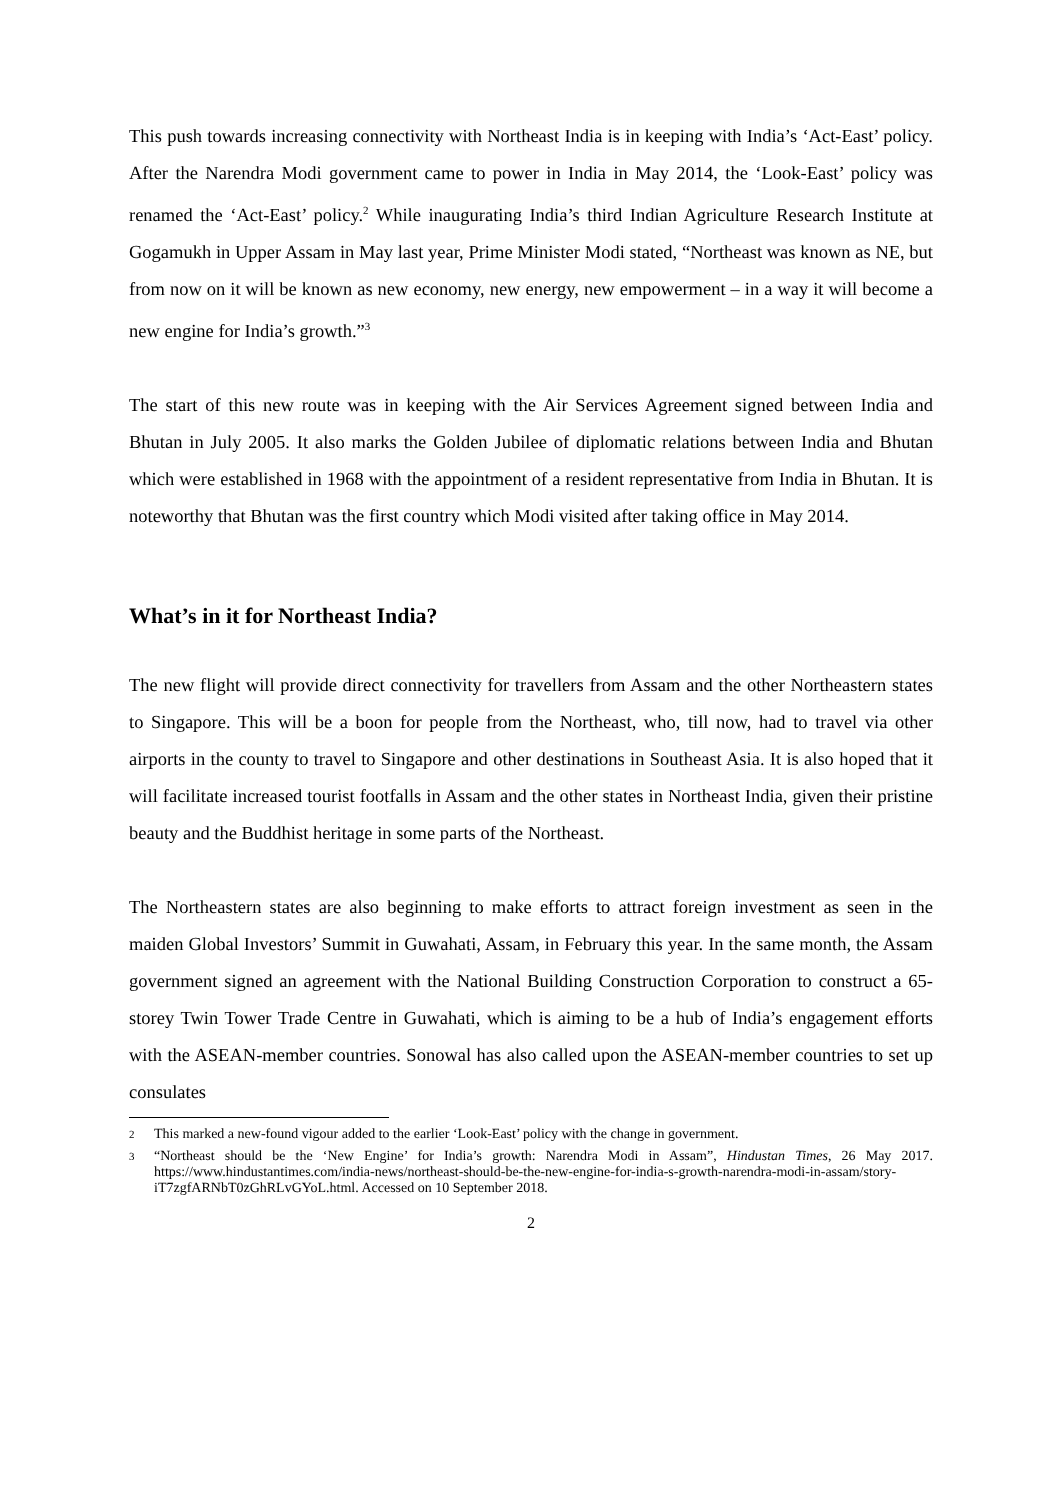This push towards increasing connectivity with Northeast India is in keeping with India’s ‘Act-East’ policy. After the Narendra Modi government came to power in India in May 2014, the ‘Look-East’ policy was renamed the ‘Act-East’ policy.<sup>2</sup> While inaugurating India’s third Indian Agriculture Research Institute at Gogamukh in Upper Assam in May last year, Prime Minister Modi stated, “Northeast was known as NE, but from now on it will be known as new economy, new energy, new empowerment – in a way it will become a new engine for India’s growth.”<sup>3</sup>
The start of this new route was in keeping with the Air Services Agreement signed between India and Bhutan in July 2005. It also marks the Golden Jubilee of diplomatic relations between India and Bhutan which were established in 1968 with the appointment of a resident representative from India in Bhutan. It is noteworthy that Bhutan was the first country which Modi visited after taking office in May 2014.
What’s in it for Northeast India?
The new flight will provide direct connectivity for travellers from Assam and the other Northeastern states to Singapore. This will be a boon for people from the Northeast, who, till now, had to travel via other airports in the county to travel to Singapore and other destinations in Southeast Asia. It is also hoped that it will facilitate increased tourist footfalls in Assam and the other states in Northeast India, given their pristine beauty and the Buddhist heritage in some parts of the Northeast.
The Northeastern states are also beginning to make efforts to attract foreign investment as seen in the maiden Global Investors’ Summit in Guwahati, Assam, in February this year. In the same month, the Assam government signed an agreement with the National Building Construction Corporation to construct a 65-storey Twin Tower Trade Centre in Guwahati, which is aiming to be a hub of India’s engagement efforts with the ASEAN-member countries. Sonowal has also called upon the ASEAN-member countries to set up consulates
<sup>2</sup> This marked a new-found vigour added to the earlier ‘Look-East’ policy with the change in government.
<sup>3</sup> “Northeast should be the ‘New Engine’ for India’s growth: Narendra Modi in Assam”, Hindustan Times, 26 May 2017. https://www.hindustantimes.com/india-news/northeast-should-be-the-new-engine-for-india-s-growth-narendra-modi-in-assam/story-iT7zgfARNbT0zGhRLvGYoL.html. Accessed on 10 September 2018.
2